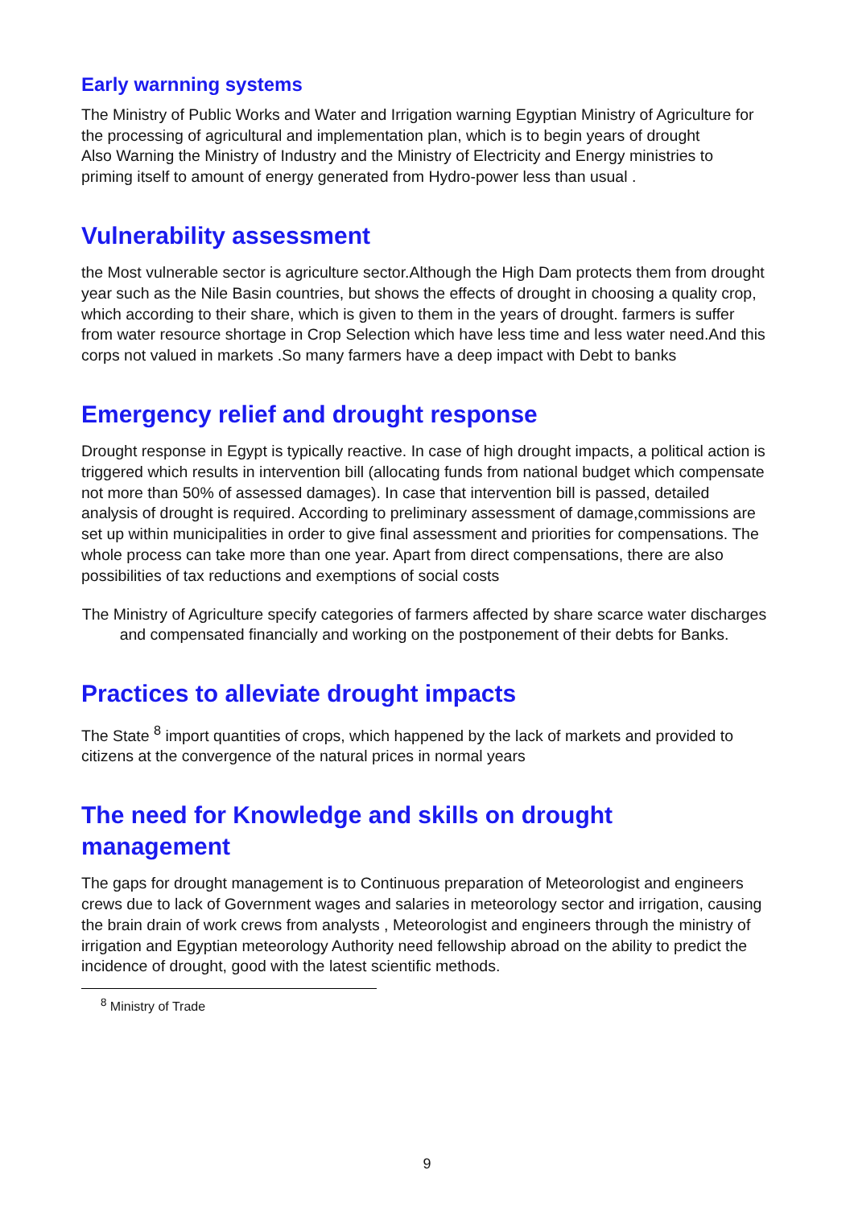Early warnning systems
The Ministry of Public Works and Water and Irrigation warning Egyptian Ministry of Agriculture for the processing of agricultural and implementation plan, which is to begin years of drought
Also Warning the Ministry of Industry and the Ministry of Electricity and Energy ministries to priming itself to amount of energy generated from Hydro-power less than usual .
Vulnerability assessment
the Most vulnerable sector is agriculture sector.Although the High Dam protects them from drought year such as the Nile Basin countries, but shows the effects of drought in choosing a quality crop, which according to their share, which is given to them in the years of drought. farmers is suffer from water resource shortage in Crop Selection which have less time and less water need.And this corps not valued in markets .So many farmers have a deep impact with Debt to banks
Emergency relief and drought response
Drought response in Egypt is typically reactive. In case of high drought impacts, a political action is triggered which results in intervention bill (allocating funds from national budget which compensate not more than 50% of assessed damages). In case that intervention bill is passed, detailed analysis of drought is required. According to preliminary assessment of damage,commissions are set up within municipalities in order to give final assessment and priorities for compensations. The whole process can take more than one year. Apart from direct compensations, there are also possibilities of tax reductions and exemptions of social costs
The Ministry of Agriculture specify categories of farmers affected by share scarce water discharges and compensated financially and working on the postponement of their debts for Banks.
Practices to alleviate drought impacts
The State <sup>8</sup> import quantities of crops, which happened by the lack of markets and provided to citizens at the convergence of the natural prices in normal years
The need for Knowledge and skills on drought management
The gaps for drought management is to Continuous preparation of Meteorologist and engineers crews due to lack of Government wages and salaries in meteorology sector and irrigation, causing the brain drain of work crews from analysts , Meteorologist and engineers through the ministry of irrigation and Egyptian meteorology Authority need fellowship abroad on the ability to predict the incidence of drought, good with the latest scientific methods.
<sup>8</sup> Ministry of Trade
9